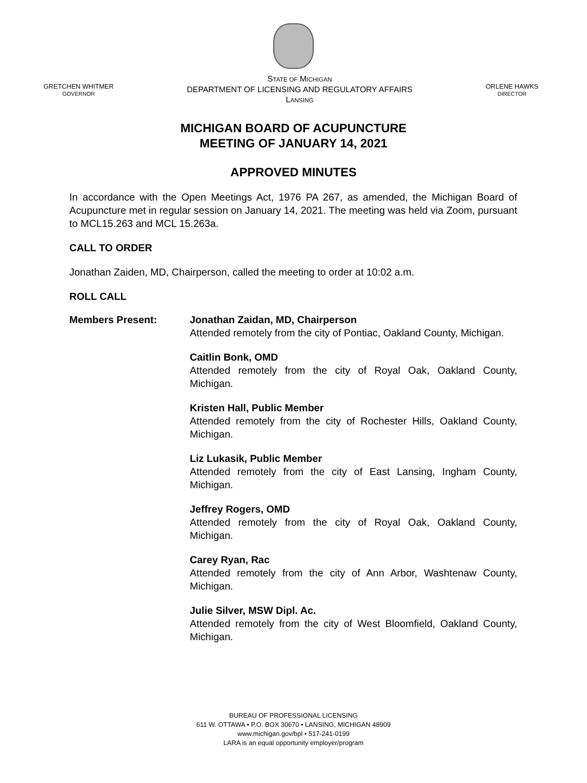GRETCHEN WHITMER
GOVERNOR
STATE OF MICHIGAN
DEPARTMENT OF LICENSING AND REGULATORY AFFAIRS
LANSING
ORLENE HAWKS
DIRECTOR
MICHIGAN BOARD OF ACUPUNCTURE
MEETING OF JANUARY 14, 2021
APPROVED MINUTES
In accordance with the Open Meetings Act, 1976 PA 267, as amended, the Michigan Board of Acupuncture met in regular session on January 14, 2021. The meeting was held via Zoom, pursuant to MCL15.263 and MCL 15.263a.
CALL TO ORDER
Jonathan Zaiden, MD, Chairperson, called the meeting to order at 10:02 a.m.
ROLL CALL
Members Present: Jonathan Zaidan, MD, Chairperson
Attended remotely from the city of Pontiac, Oakland County, Michigan.
Caitlin Bonk, OMD
Attended remotely from the city of Royal Oak, Oakland County, Michigan.
Kristen Hall, Public Member
Attended remotely from the city of Rochester Hills, Oakland County, Michigan.
Liz Lukasik, Public Member
Attended remotely from the city of East Lansing, Ingham County, Michigan.
Jeffrey Rogers, OMD
Attended remotely from the city of Royal Oak, Oakland County, Michigan.
Carey Ryan, Rac
Attended remotely from the city of Ann Arbor, Washtenaw County, Michigan.
Julie Silver, MSW Dipl. Ac.
Attended remotely from the city of West Bloomfield, Oakland County, Michigan.
BUREAU OF PROFESSIONAL LICENSING
611 W. OTTAWA • P.O. BOX 30670 • LANSING, MICHIGAN 48909
www.michigan.gov/bpl • 517-241-0199
LARA is an equal opportunity employer/program